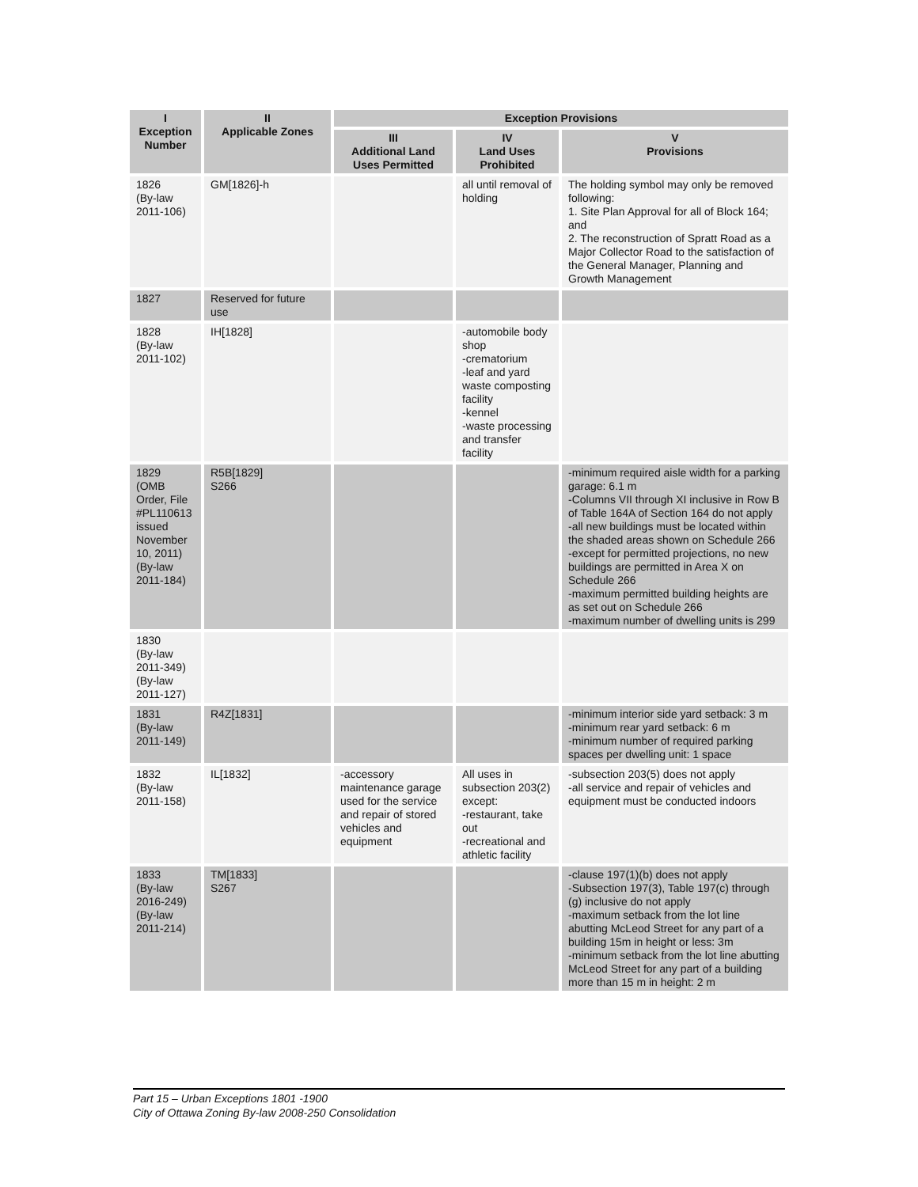| I Exception Number | II Applicable Zones | Exception Provisions | | |
| --- | --- | --- | --- | --- |
| | | III Additional Land Uses Permitted | IV Land Uses Prohibited | V Provisions |
| 1826 (By-law 2011-106) | GM[1826]-h | | all until removal of holding | The holding symbol may only be removed following: 1. Site Plan Approval for all of Block 164; and 2. The reconstruction of Spratt Road as a Major Collector Road to the satisfaction of the General Manager, Planning and Growth Management |
| 1827 | Reserved for future use | | | |
| 1828 (By-law 2011-102) | IH[1828] | | -automobile body shop -crematorium -leaf and yard waste composting facility -kennel -waste processing and transfer facility | |
| 1829 (OMB Order, File #PL110613 issued November 10, 2011) (By-law 2011-184) | R5B[1829] S266 | | | -minimum required aisle width for a parking garage: 6.1 m -Columns VII through XI inclusive in Row B of Table 164A of Section 164 do not apply -all new buildings must be located within the shaded areas shown on Schedule 266 -except for permitted projections, no new buildings are permitted in Area X on Schedule 266 -maximum permitted building heights are as set out on Schedule 266 -maximum number of dwelling units is 299 |
| 1830 (By-law 2011-349) (By-law 2011-127) | | | | |
| 1831 (By-law 2011-149) | R4Z[1831] | | | -minimum interior side yard setback: 3 m -minimum rear yard setback: 6 m -minimum number of required parking spaces per dwelling unit: 1 space |
| 1832 (By-law 2011-158) | IL[1832] | -accessory maintenance garage used for the service and repair of stored vehicles and equipment | All uses in subsection 203(2) except: -restaurant, take out -recreational and athletic facility | -subsection 203(5) does not apply -all service and repair of vehicles and equipment must be conducted indoors |
| 1833 (By-law 2016-249) (By-law 2011-214) | TM[1833] S267 | | | -clause 197(1)(b) does not apply -Subsection 197(3), Table 197(c) through (g) inclusive do not apply -maximum setback from the lot line abutting McLeod Street for any part of a building 15m in height or less: 3m -minimum setback from the lot line abutting McLeod Street for any part of a building more than 15 m in height: 2 m |
Part 15 – Urban Exceptions 1801 -1900
City of Ottawa Zoning By-law 2008-250 Consolidation